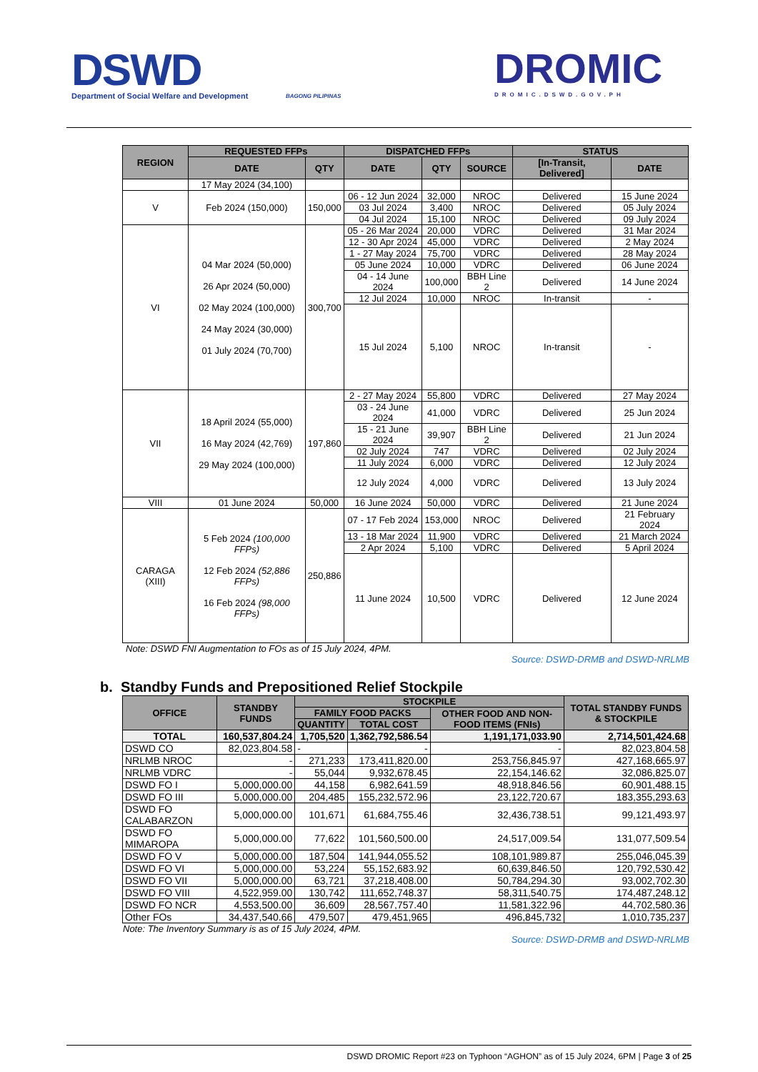DSWD
Department of Social Welfare and Development
BAGONG PILIPINAS
DROMIC
DROMIC.DSWD.GOV.PH
| REGION | REQUESTED FFPs | | DISPATCHED FFPs | | | STATUS | |
| --- | --- | --- | --- | --- | --- | --- | --- |
| | DATE | QTY | DATE | QTY | SOURCE | [In-Transit, Delivered] | DATE |
| | 17 May 2024 (34,100) | | | | | | |
| V | Feb 2024 (150,000) | 150,000 | 06 - 12 Jun 2024 | 32,000 | NROC | Delivered | 15 June 2024 |
| | | | 03 Jul 2024 | 3,400 | NROC | Delivered | 05 July 2024 |
| | | | 04 Jul 2024 | 15,100 | NROC | Delivered | 09 July 2024 |
| VI | 04 Mar 2024 (50,000) 26 Apr 2024 (50,000) 02 May 2024 (100,000) 24 May 2024 (30,000) 01 July 2024 (70,700) | 300,700 | 05 - 26 Mar 2024 | 20,000 | VDRC | Delivered | 31 Mar 2024 |
| | | | 12 - 30 Apr 2024 | 45,000 | VDRC | Delivered | 2 May 2024 |
| | | | 1 - 27 May 2024 | 75,700 | VDRC | Delivered | 28 May 2024 |
| | | | 05 June 2024 | 10,000 | VDRC | Delivered | 06 June 2024 |
| | | | 04 - 14 June 2024 | 100,000 | BBH Line 2 | Delivered | 14 June 2024 |
| | | | 12 Jul 2024 | 10,000 | NROC | In-transit | - |
| | | | 15 Jul 2024 | 5,100 | NROC | In-transit | - |
| VII | 18 April 2024 (55,000) 16 May 2024 (42,769) 29 May 2024 (100,000) | 197,860 | 2 - 27 May 2024 | 55,800 | VDRC | Delivered | 27 May 2024 |
| | | | 03 - 24 June 2024 | 41,000 | VDRC | Delivered | 25 Jun 2024 |
| | | | 15 - 21 June 2024 | 39,907 | BBH Line 2 | Delivered | 21 Jun 2024 |
| | | | 02 July 2024 | 747 | VDRC | Delivered | 02 July 2024 |
| | | | 11 July 2024 | 6,000 | VDRC | Delivered | 12 July 2024 |
| | | | 12 July 2024 | 4,000 | VDRC | Delivered | 13 July 2024 |
| VIII | 01 June 2024 | 50,000 | 16 June 2024 | 50,000 | VDRC | Delivered | 21 June 2024 |
| CARAGA (XIII) | 5 Feb 2024 (100,000 FFPs) 12 Feb 2024 (52,886 FFPs) 16 Feb 2024 (98,000 FFPs) | 250,886 | 07 - 17 Feb 2024 | 153,000 | NROC | Delivered | 21 February 2024 |
| | | | 13 - 18 Mar 2024 | 11,900 | VDRC | Delivered | 21 March 2024 |
| | | | 2 Apr 2024 | 5,100 | VDRC | Delivered | 5 April 2024 |
| | | | 11 June 2024 | 10,500 | VDRC | Delivered | 12 June 2024 |
Note: DSWD FNI Augmentation to FOs as of 15 July 2024, 4PM.
Source: DSWD-DRMB and DSWD-NRLMB
b. Standby Funds and Prepositioned Relief Stockpile
| OFFICE | STANDBY FUNDS | STOCKPILE | | | TOTAL STANDBY FUNDS & STOCKPILE |
| --- | --- | --- | --- | --- | --- |
| | | FAMILY FOOD PACKS | | OTHER FOOD AND NON-FOOD ITEMS (FNIs) | |
| | | QUANTITY | TOTAL COST | | |
| TOTAL | 160,537,804.24 | 1,705,520 | 1,362,792,586.54 | 1,191,171,033.90 | 2,714,501,424.68 |
| DSWD CO | 82,023,804.58 | - | - | - | 82,023,804.58 |
| NRLMB NROC | - | 271,233 | 173,411,820.00 | 253,756,845.97 | 427,168,665.97 |
| NRLMB VDRC | - | 55,044 | 9,932,678.45 | 22,154,146.62 | 32,086,825.07 |
| DSWD FO I | 5,000,000.00 | 44,158 | 6,982,641.59 | 48,918,846.56 | 60,901,488.15 |
| DSWD FO III | 5,000,000.00 | 204,485 | 155,232,572.96 | 23,122,720.67 | 183,355,293.63 |
| DSWD FO CALABARZON | 5,000,000.00 | 101,671 | 61,684,755.46 | 32,436,738.51 | 99,121,493.97 |
| DSWD FO MIMAROPA | 5,000,000.00 | 77,622 | 101,560,500.00 | 24,517,009.54 | 131,077,509.54 |
| DSWD FO V | 5,000,000.00 | 187,504 | 141,944,055.52 | 108,101,989.87 | 255,046,045.39 |
| DSWD FO VI | 5,000,000.00 | 53,224 | 55,152,683.92 | 60,639,846.50 | 120,792,530.42 |
| DSWD FO VII | 5,000,000.00 | 63,721 | 37,218,408.00 | 50,784,294.30 | 93,002,702.30 |
| DSWD FO VIII | 4,522,959.00 | 130,742 | 111,652,748.37 | 58,311,540.75 | 174,487,248.12 |
| DSWD FO NCR | 4,553,500.00 | 36,609 | 28,567,757.40 | 11,581,322.96 | 44,702,580.36 |
| Other FOs | 34,437,540.66 | 479,507 | 479,451,965 | 496,845,732 | 1,010,735,237 |
Note: The Inventory Summary is as of 15 July 2024, 4PM.
Source: DSWD-DRMB and DSWD-NRLMB
DSWD DROMIC Report #23 on Typhoon “AGHON” as of 15 July 2024, 6PM | Page 3 of 25